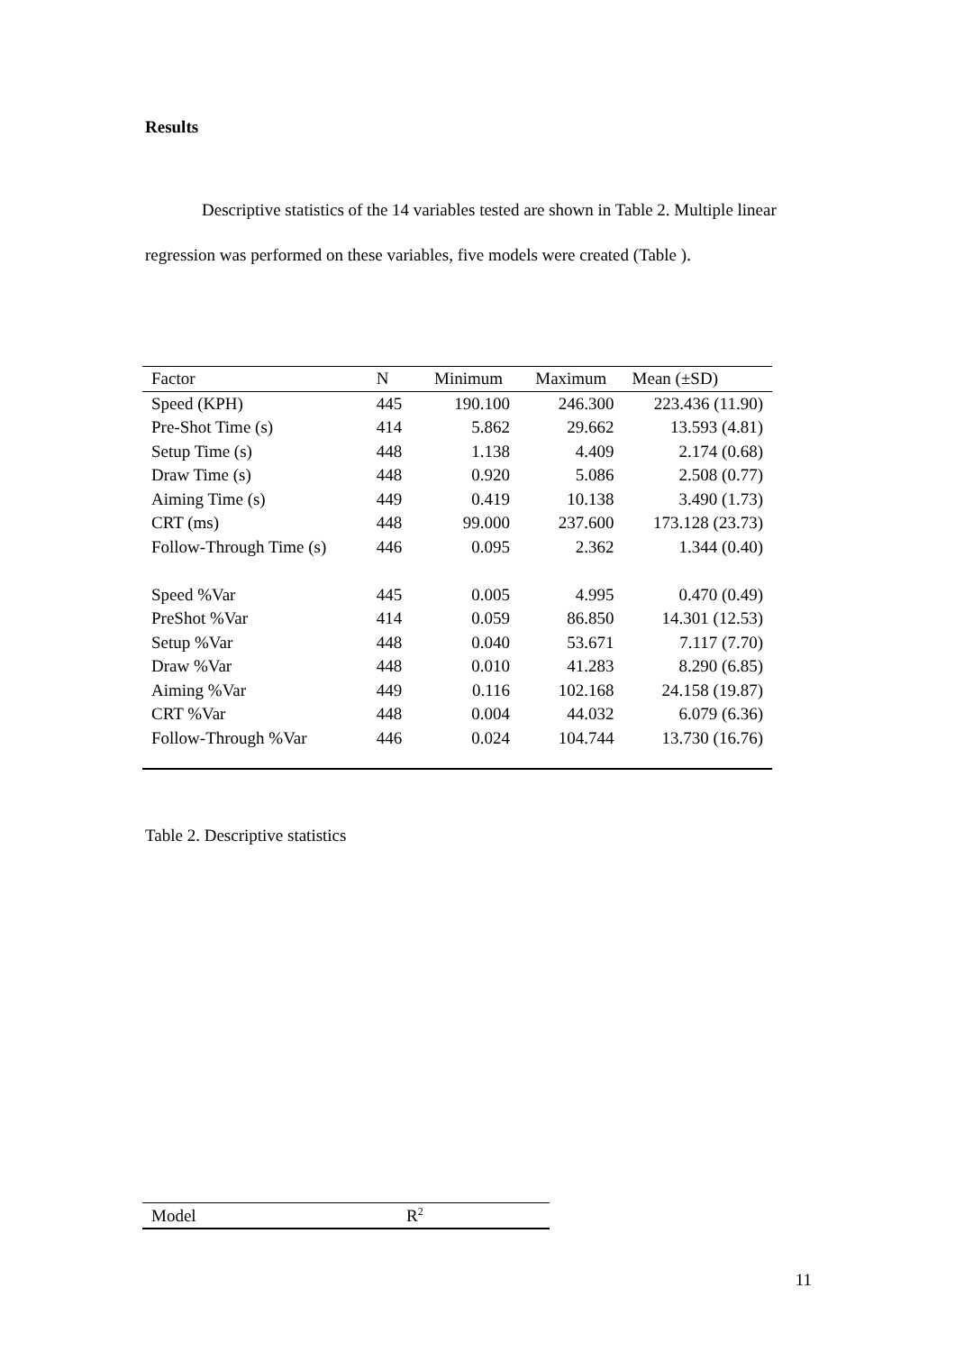Results
Descriptive statistics of the 14 variables tested are shown in Table 2. Multiple linear regression was performed on these variables, five models were created (Table ).
| Factor | N | Minimum | Maximum | Mean (±SD) |
| --- | --- | --- | --- | --- |
| Speed (KPH) | 445 | 190.100 | 246.300 | 223.436 (11.90) |
| Pre-Shot Time (s) | 414 | 5.862 | 29.662 | 13.593 (4.81) |
| Setup Time (s) | 448 | 1.138 | 4.409 | 2.174 (0.68) |
| Draw Time (s) | 448 | 0.920 | 5.086 | 2.508 (0.77) |
| Aiming Time (s) | 449 | 0.419 | 10.138 | 3.490 (1.73) |
| CRT (ms) | 448 | 99.000 | 237.600 | 173.128 (23.73) |
| Follow-Through Time (s) | 446 | 0.095 | 2.362 | 1.344 (0.40) |
| Speed %Var | 445 | 0.005 | 4.995 | 0.470 (0.49) |
| PreShot %Var | 414 | 0.059 | 86.850 | 14.301 (12.53) |
| Setup %Var | 448 | 0.040 | 53.671 | 7.117 (7.70) |
| Draw %Var | 448 | 0.010 | 41.283 | 8.290 (6.85) |
| Aiming %Var | 449 | 0.116 | 102.168 | 24.158 (19.87) |
| CRT %Var | 448 | 0.004 | 44.032 | 6.079 (6.36) |
| Follow-Through %Var | 446 | 0.024 | 104.744 | 13.730 (16.76) |
Table 2. Descriptive statistics
| Model | R<sup>2</sup> |
| --- | --- |
11